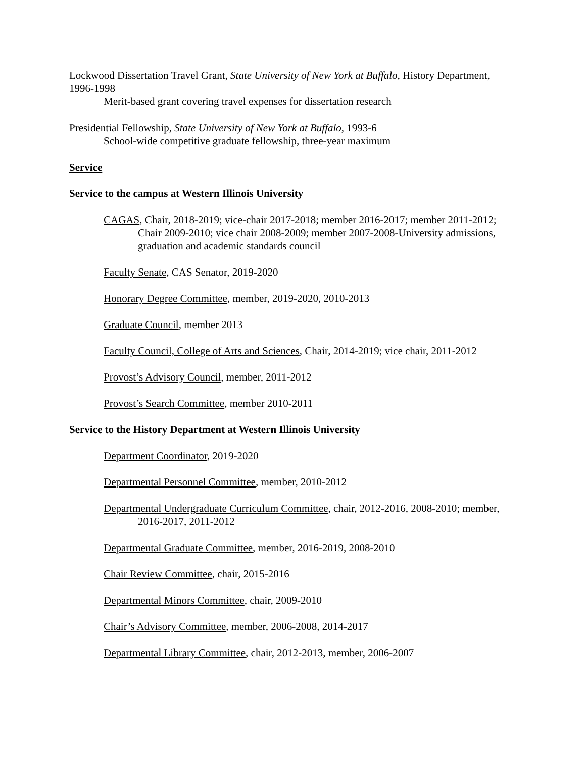Lockwood Dissertation Travel Grant, State University of New York at Buffalo, History Department, 1996-1998
Merit-based grant covering travel expenses for dissertation research
Presidential Fellowship, State University of New York at Buffalo, 1993-6
School-wide competitive graduate fellowship, three-year maximum
Service
Service to the campus at Western Illinois University
CAGAS, Chair, 2018-2019; vice-chair 2017-2018; member 2016-2017; member 2011-2012; Chair 2009-2010; vice chair 2008-2009; member 2007-2008-University admissions, graduation and academic standards council
Faculty Senate, CAS Senator, 2019-2020
Honorary Degree Committee, member, 2019-2020, 2010-2013
Graduate Council, member 2013
Faculty Council, College of Arts and Sciences, Chair, 2014-2019; vice chair, 2011-2012
Provost’s Advisory Council, member, 2011-2012
Provost’s Search Committee, member 2010-2011
Service to the History Department at Western Illinois University
Department Coordinator, 2019-2020
Departmental Personnel Committee, member, 2010-2012
Departmental Undergraduate Curriculum Committee, chair, 2012-2016, 2008-2010; member, 2016-2017, 2011-2012
Departmental Graduate Committee, member, 2016-2019, 2008-2010
Chair Review Committee, chair, 2015-2016
Departmental Minors Committee, chair, 2009-2010
Chair’s Advisory Committee, member, 2006-2008, 2014-2017
Departmental Library Committee, chair, 2012-2013, member, 2006-2007